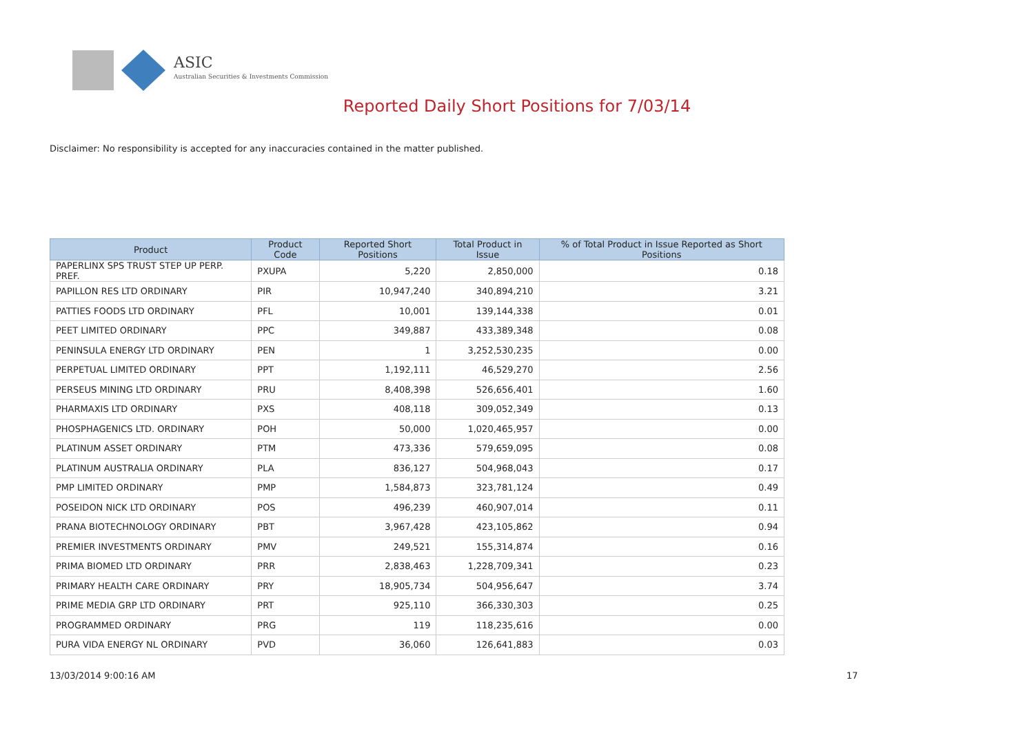ASIC
Australian Securities & Investments Commission
Reported Daily Short Positions for 7/03/14
Disclaimer: No responsibility is accepted for any inaccuracies contained in the matter published.
| Product | Product Code | Reported Short Positions | Total Product in Issue | % of Total Product in Issue Reported as Short Positions |
| --- | --- | --- | --- | --- |
| PAPERLINX SPS TRUST STEP UP PERP. PREF. | PXUPA | 5,220 | 2,850,000 | 0.18 |
| PAPILLON RES LTD ORDINARY | PIR | 10,947,240 | 340,894,210 | 3.21 |
| PATTIES FOODS LTD ORDINARY | PFL | 10,001 | 139,144,338 | 0.01 |
| PEET LIMITED ORDINARY | PPC | 349,887 | 433,389,348 | 0.08 |
| PENINSULA ENERGY LTD ORDINARY | PEN | 1 | 3,252,530,235 | 0.00 |
| PERPETUAL LIMITED ORDINARY | PPT | 1,192,111 | 46,529,270 | 2.56 |
| PERSEUS MINING LTD ORDINARY | PRU | 8,408,398 | 526,656,401 | 1.60 |
| PHARMAXIS LTD ORDINARY | PXS | 408,118 | 309,052,349 | 0.13 |
| PHOSPHAGENICS LTD. ORDINARY | POH | 50,000 | 1,020,465,957 | 0.00 |
| PLATINUM ASSET ORDINARY | PTM | 473,336 | 579,659,095 | 0.08 |
| PLATINUM AUSTRALIA ORDINARY | PLA | 836,127 | 504,968,043 | 0.17 |
| PMP LIMITED ORDINARY | PMP | 1,584,873 | 323,781,124 | 0.49 |
| POSEIDON NICK LTD ORDINARY | POS | 496,239 | 460,907,014 | 0.11 |
| PRANA BIOTECHNOLOGY ORDINARY | PBT | 3,967,428 | 423,105,862 | 0.94 |
| PREMIER INVESTMENTS ORDINARY | PMV | 249,521 | 155,314,874 | 0.16 |
| PRIMA BIOMED LTD ORDINARY | PRR | 2,838,463 | 1,228,709,341 | 0.23 |
| PRIMARY HEALTH CARE ORDINARY | PRY | 18,905,734 | 504,956,647 | 3.74 |
| PRIME MEDIA GRP LTD ORDINARY | PRT | 925,110 | 366,330,303 | 0.25 |
| PROGRAMMED ORDINARY | PRG | 119 | 118,235,616 | 0.00 |
| PURA VIDA ENERGY NL ORDINARY | PVD | 36,060 | 126,641,883 | 0.03 |
13/03/2014 9:00:16 AM 17